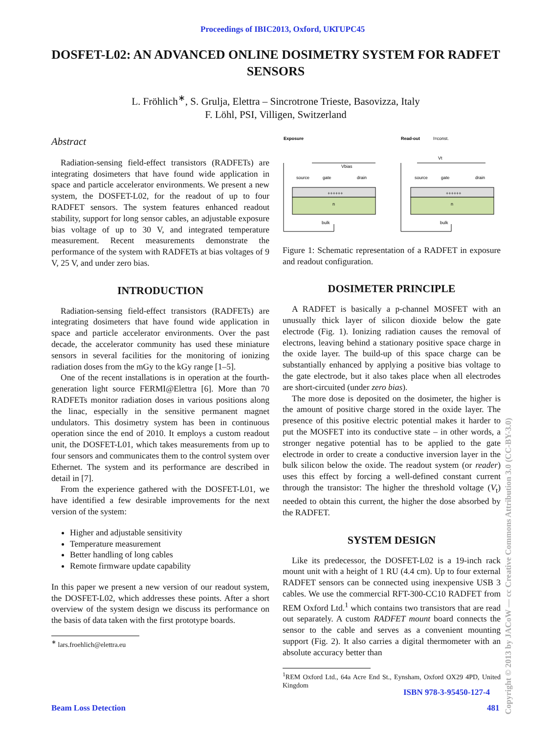Proceedings of IBIC2013, Oxford, UK TUPC45
DOSFET-L02: AN ADVANCED ONLINE DOSIMETRY SYSTEM FOR RADFET SENSORS
L. Fröhlich<sup>∗</sup>, S. Grulja, Elettra – Sincrotrone Trieste, Basovizza, Italy
F. Löhl, PSI, Villigen, Switzerland
Abstract
Radiation-sensing field-effect transistors (RADFETs) are integrating dosimeters that have found wide application in space and particle accelerator environments. We present a new system, the DOSFET-L02, for the readout of up to four RADFET sensors. The system features enhanced readout stability, support for long sensor cables, an adjustable exposure bias voltage of up to 30 V, and integrated temperature measurement. Recent measurements demonstrate the performance of the system with RADFETs at bias voltages of 9 V, 25 V, and under zero bias.
INTRODUCTION
Radiation-sensing field-effect transistors (RADFETs) are integrating dosimeters that have found wide application in space and particle accelerator environments. Over the past decade, the accelerator community has used these miniature sensors in several facilities for the monitoring of ionizing radiation doses from the mGy to the kGy range [1–5].
One of the recent installations is in operation at the fourth-generation light source FERMI@Elettra [6]. More than 70 RADFETs monitor radiation doses in various positions along the linac, especially in the sensitive permanent magnet undulators. This dosimetry system has been in continuous operation since the end of 2010. It employs a custom readout unit, the DOSFET-L01, which takes measurements from up to four sensors and communicates them to the control system over Ethernet. The system and its performance are described in detail in [7].
From the experience gathered with the DOSFET-L01, we have identified a few desirable improvements for the next version of the system:
Higher and adjustable sensitivity
Temperature measurement
Better handling of long cables
Remote firmware update capability
In this paper we present a new version of our readout system, the DOSFET-L02, which addresses these points. After a short overview of the system design we discuss its performance on the basis of data taken with the first prototype boards.
<sup>∗</sup> lars.froehlich@elettra.eu
Exposure
Read-out
I=const.
source
gate
drain
bulk
n
++++++
source
gate
drain
bulk
n
++++++
Vbias
Vt
Figure 1: Schematic representation of a RADFET in exposure and readout configuration.
DOSIMETER PRINCIPLE
A RADFET is basically a p-channel MOSFET with an unusually thick layer of silicon dioxide below the gate electrode (Fig. 1). Ionizing radiation causes the removal of electrons, leaving behind a stationary positive space charge in the oxide layer. The build-up of this space charge can be substantially enhanced by applying a positive bias voltage to the gate electrode, but it also takes place when all electrodes are short-circuited (under zero bias).
The more dose is deposited on the dosimeter, the higher is the amount of positive charge stored in the oxide layer. The presence of this positive electric potential makes it harder to put the MOSFET into its conductive state – in other words, a stronger negative potential has to be applied to the gate electrode in order to create a conductive inversion layer in the bulk silicon below the oxide. The readout system (or reader) uses this effect by forcing a well-defined constant current through the transistor: The higher the threshold voltage (V<sub>t</sub>) needed to obtain this current, the higher the dose absorbed by the RADFET.
SYSTEM DESIGN
Like its predecessor, the DOSFET-L02 is a 19-inch rack mount unit with a height of 1 RU (4.4 cm). Up to four external RADFET sensors can be connected using inexpensive USB 3 cables. We use the commercial RFT-300-CC10 RADFET from REM Oxford Ltd.<sup>1</sup> which contains two transistors that are read out separately. A custom RADFET mount board connects the sensor to the cable and serves as a convenient mounting support (Fig. 2). It also carries a digital thermometer with an absolute accuracy better than
<sup>1</sup> REM Oxford Ltd., 64a Acre End St., Eynsham, Oxford OX29 4PD, United Kingdom
ISBN 978-3-95450-127-4
Beam Loss Detection 481
Copyright © 2013 by JACoW — cc Creative Commons Attribution 3.0 (CC-BY-3.0)